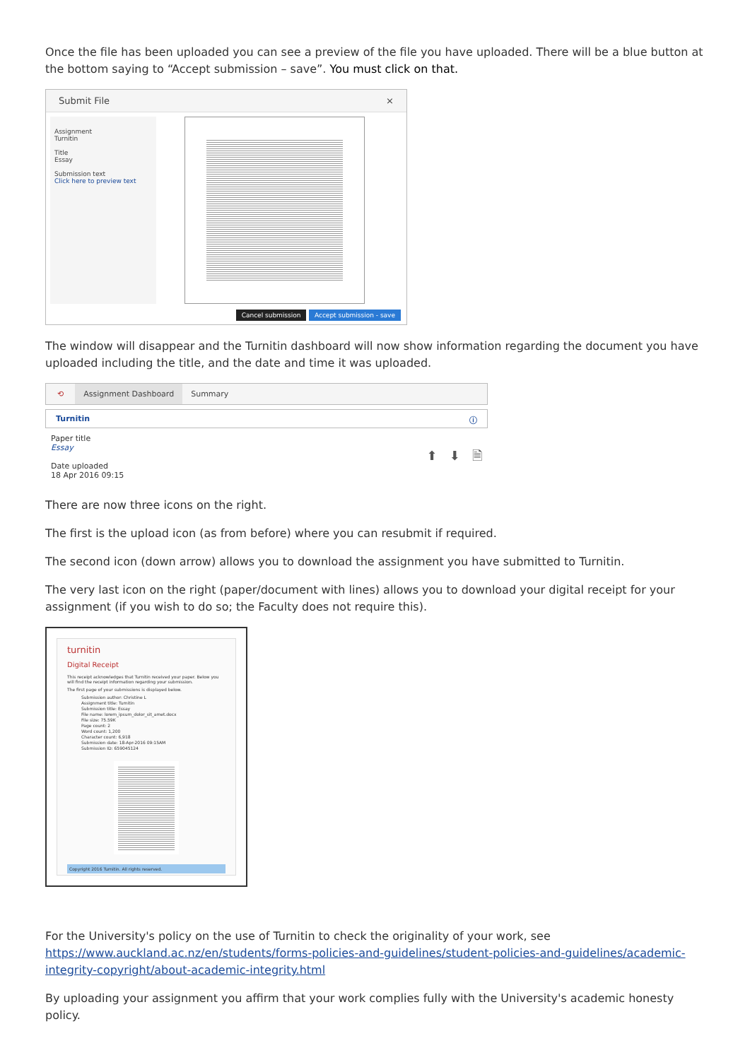Once the file has been uploaded you can see a preview of the file you have uploaded. There will be a blue button at the bottom saying to “Accept submission – save”. You must click on that.
Submit File ×
Assignment
Turnitin
Title
Essay
Submission text
Click here to preview text
Cancel submission Accept submission - save
The window will disappear and the Turnitin dashboard will now show information regarding the document you have uploaded including the title, and the date and time it was uploaded.
⟲ Assignment Dashboard Summary
Turnitin ⓘ
Paper title
Essay
Date uploaded
18 Apr 2016 09:15
⬆ ⬇ 🗎
There are now three icons on the right.
The first is the upload icon (as from before) where you can resubmit if required.
The second icon (down arrow) allows you to download the assignment you have submitted to Turnitin.
The very last icon on the right (paper/document with lines) allows you to download your digital receipt for your assignment (if you wish to do so; the Faculty does not require this).
turnitin
Digital Receipt
This receipt acknowledges that Turnitin received your paper. Below you will find the receipt information regarding your submission.
The first page of your submissions is displayed below.
Submission author: Christine L
Assignment title: Turnitin
Submission title: Essay
File name: lorem_ipsum_dolor_sit_amet.docx
File size: 75.59K
Page count: 2
Word count: 1,200
Character count: 6,918
Submission date: 18-Apr-2016 09:15AM
Submission ID: 659045124
Copyright 2016 Turnitin. All rights reserved.
For the University's policy on the use of Turnitin to check the originality of your work, see https://www.auckland.ac.nz/en/students/forms-policies-and-guidelines/student-policies-and-guidelines/academic-integrity-copyright/about-academic-integrity.html
By uploading your assignment you affirm that your work complies fully with the University's academic honesty policy.